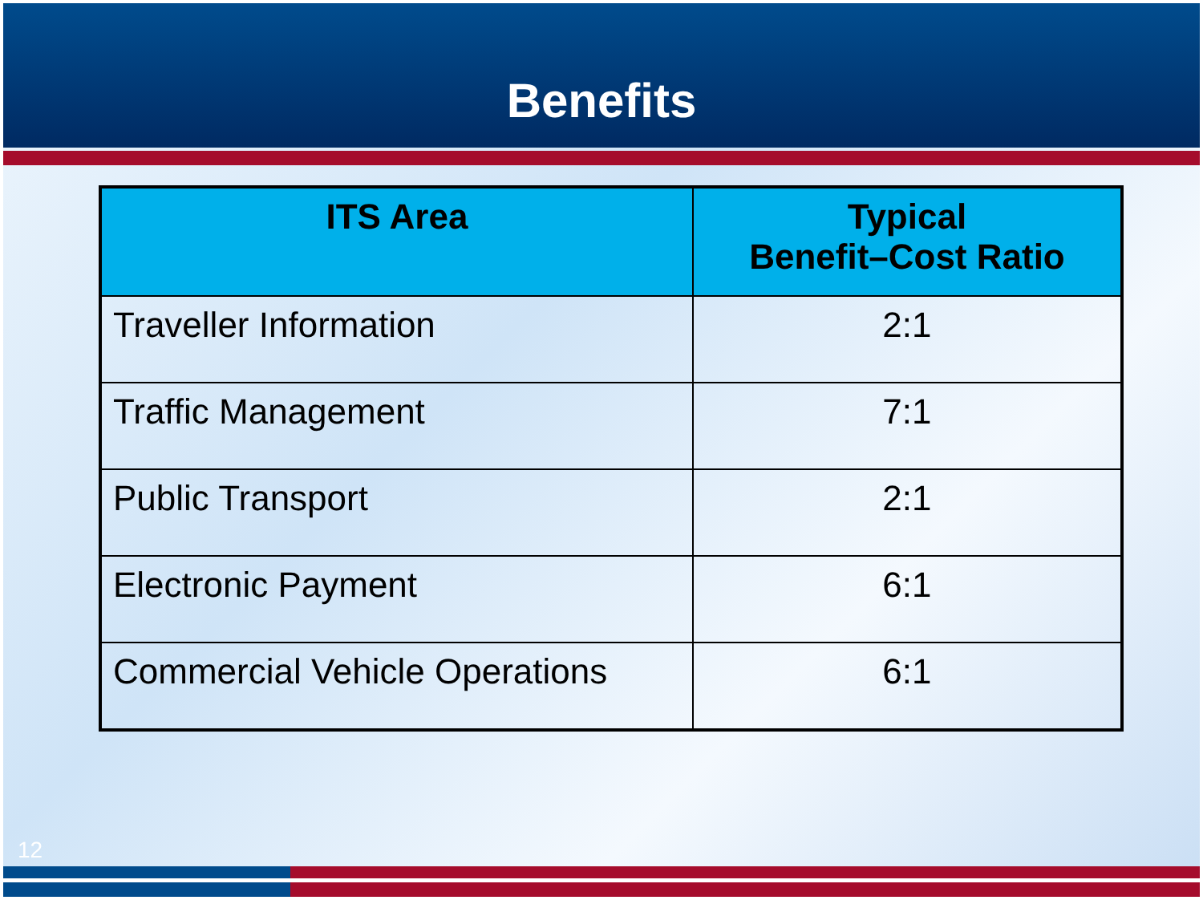Benefits
| ITS Area | Typical Benefit–Cost Ratio |
| --- | --- |
| Traveller Information | 2:1 |
| Traffic Management | 7:1 |
| Public Transport | 2:1 |
| Electronic Payment | 6:1 |
| Commercial Vehicle Operations | 6:1 |
12